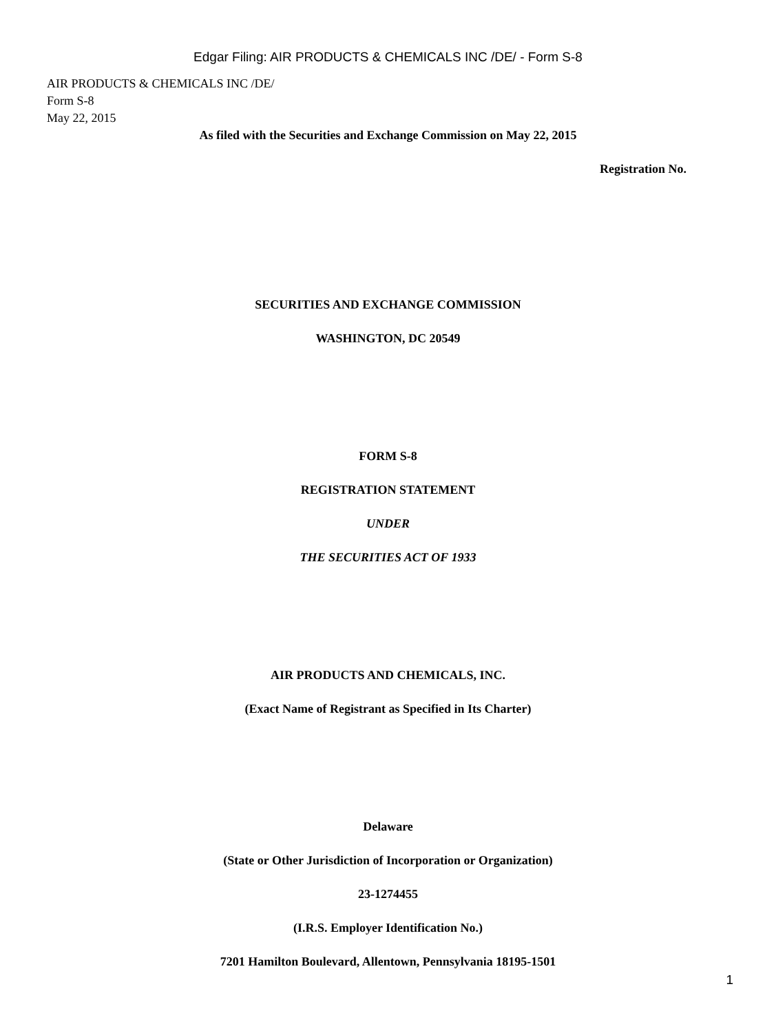Edgar Filing: AIR PRODUCTS & CHEMICALS INC /DE/ - Form S-8
AIR PRODUCTS & CHEMICALS INC /DE/
Form S-8
May 22, 2015
As filed with the Securities and Exchange Commission on May 22, 2015
Registration No.
SECURITIES AND EXCHANGE COMMISSION
WASHINGTON, DC 20549
FORM S-8
REGISTRATION STATEMENT
UNDER
THE SECURITIES ACT OF 1933
AIR PRODUCTS AND CHEMICALS, INC.
(Exact Name of Registrant as Specified in Its Charter)
Delaware
(State or Other Jurisdiction of Incorporation or Organization)
23-1274455
(I.R.S. Employer Identification No.)
7201 Hamilton Boulevard, Allentown, Pennsylvania 18195-1501
1